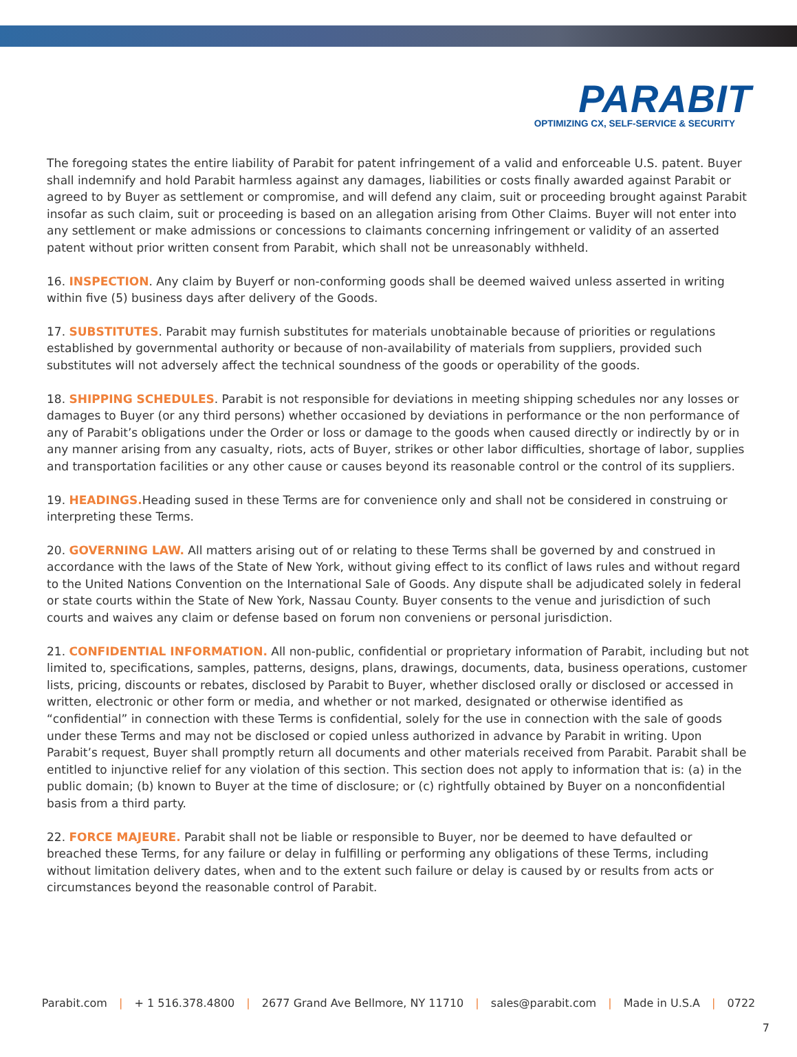PARABIT
OPTIMIZING CX, SELF-SERVICE & SECURITY
The foregoing states the entire liability of Parabit for patent infringement of a valid and enforceable U.S. patent. Buyer shall indemnify and hold Parabit harmless against any damages, liabilities or costs finally awarded against Parabit or agreed to by Buyer as settlement or compromise, and will defend any claim, suit or proceeding brought against Parabit insofar as such claim, suit or proceeding is based on an allegation arising from Other Claims. Buyer will not enter into any settlement or make admissions or concessions to claimants concerning infringement or validity of an asserted patent without prior written consent from Parabit, which shall not be unreasonably withheld.
16. INSPECTION. Any claim by Buyerf or non-conforming goods shall be deemed waived unless asserted in writing within five (5) business days after delivery of the Goods.
17. SUBSTITUTES. Parabit may furnish substitutes for materials unobtainable because of priorities or regulations established by governmental authority or because of non-availability of materials from suppliers, provided such substitutes will not adversely affect the technical soundness of the goods or operability of the goods.
18. SHIPPING SCHEDULES. Parabit is not responsible for deviations in meeting shipping schedules nor any losses or damages to Buyer (or any third persons) whether occasioned by deviations in performance or the non performance of any of Parabit’s obligations under the Order or loss or damage to the goods when caused directly or indirectly by or in any manner arising from any casualty, riots, acts of Buyer, strikes or other labor difficulties, shortage of labor, supplies and transportation facilities or any other cause or causes beyond its reasonable control or the control of its suppliers.
19. HEADINGS. Heading sused in these Terms are for convenience only and shall not be considered in construing or interpreting these Terms.
20. GOVERNING LAW. All matters arising out of or relating to these Terms shall be governed by and construed in accordance with the laws of the State of New York, without giving effect to its conflict of laws rules and without regard to the United Nations Convention on the International Sale of Goods. Any dispute shall be adjudicated solely in federal or state courts within the State of New York, Nassau County. Buyer consents to the venue and jurisdiction of such courts and waives any claim or defense based on forum non conveniens or personal jurisdiction.
21. CONFIDENTIAL INFORMATION. All non-public, confidential or proprietary information of Parabit, including but not limited to, specifications, samples, patterns, designs, plans, drawings, documents, data, business operations, customer lists, pricing, discounts or rebates, disclosed by Parabit to Buyer, whether disclosed orally or disclosed or accessed in written, electronic or other form or media, and whether or not marked, designated or otherwise identified as “confidential” in connection with these Terms is confidential, solely for the use in connection with the sale of goods under these Terms and may not be disclosed or copied unless authorized in advance by Parabit in writing. Upon Parabit’s request, Buyer shall promptly return all documents and other materials received from Parabit. Parabit shall be entitled to injunctive relief for any violation of this section. This section does not apply to information that is: (a) in the public domain; (b) known to Buyer at the time of disclosure; or (c) rightfully obtained by Buyer on a nonconfidential basis from a third party.
22. FORCE MAJEURE. Parabit shall not be liable or responsible to Buyer, nor be deemed to have defaulted or breached these Terms, for any failure or delay in fulfilling or performing any obligations of these Terms, including without limitation delivery dates, when and to the extent such failure or delay is caused by or results from acts or circumstances beyond the reasonable control of Parabit.
Parabit.com | + 1 516.378.4800 | 2677 Grand Ave Bellmore, NY 11710 | sales@parabit.com | Made in U.S.A | 0722
7